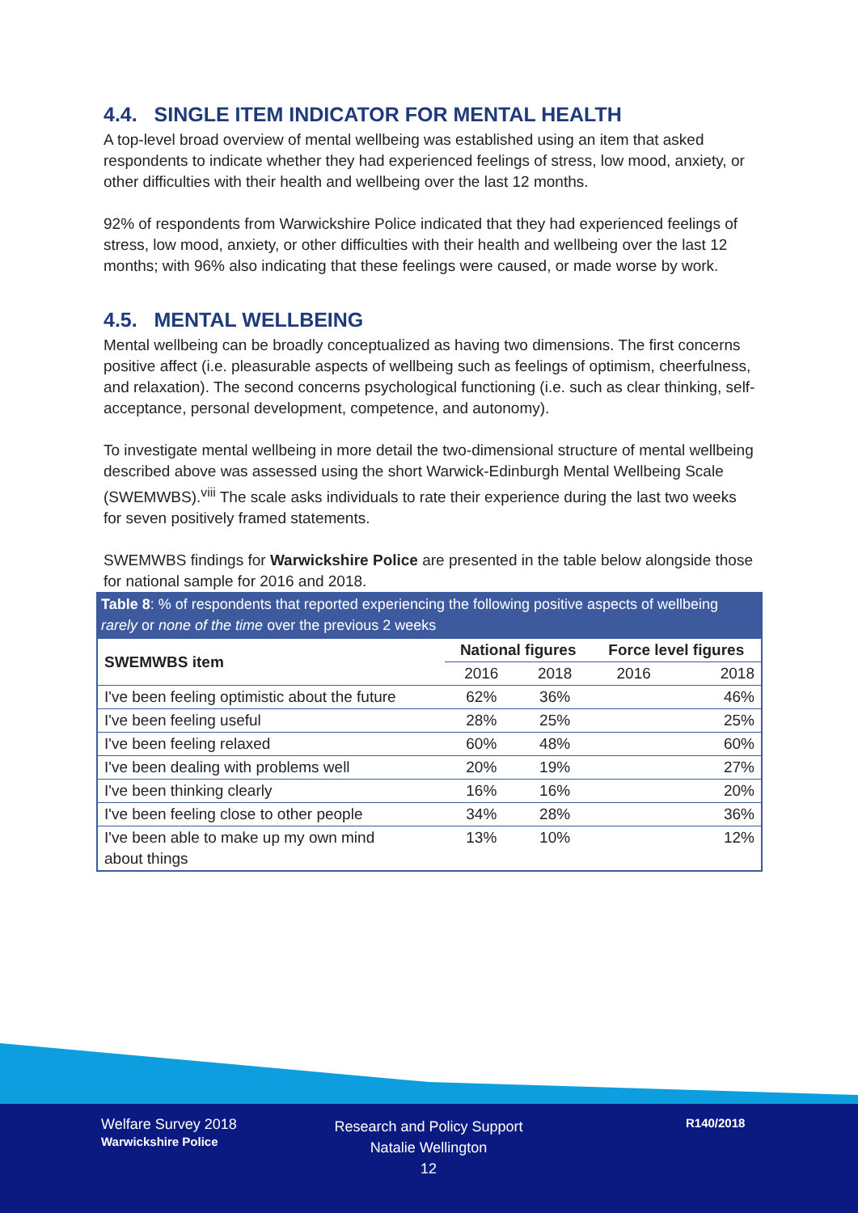4.4. SINGLE ITEM INDICATOR FOR MENTAL HEALTH
A top-level broad overview of mental wellbeing was established using an item that asked respondents to indicate whether they had experienced feelings of stress, low mood, anxiety, or other difficulties with their health and wellbeing over the last 12 months.
92% of respondents from Warwickshire Police indicated that they had experienced feelings of stress, low mood, anxiety, or other difficulties with their health and wellbeing over the last 12 months; with 96% also indicating that these feelings were caused, or made worse by work.
4.5. MENTAL WELLBEING
Mental wellbeing can be broadly conceptualized as having two dimensions. The first concerns positive affect (i.e. pleasurable aspects of wellbeing such as feelings of optimism, cheerfulness, and relaxation). The second concerns psychological functioning (i.e. such as clear thinking, self-acceptance, personal development, competence, and autonomy).
To investigate mental wellbeing in more detail the two-dimensional structure of mental wellbeing described above was assessed using the short Warwick-Edinburgh Mental Wellbeing Scale (SWEMWBS).<sup>viii</sup> The scale asks individuals to rate their experience during the last two weeks for seven positively framed statements.
SWEMWBS findings for Warwickshire Police are presented in the table below alongside those for national sample for 2016 and 2018.
Table 8: % of respondents that reported experiencing the following positive aspects of wellbeing rarely or none of the time over the previous 2 weeks
| SWEMWBS item | National figures | | Force level figures | |
| --- | --- | --- | --- | --- |
| | 2016 | 2018 | 2016 | 2018 |
| I've been feeling optimistic about the future | 62% | 36% | | 46% |
| I've been feeling useful | 28% | 25% | | 25% |
| I've been feeling relaxed | 60% | 48% | | 60% |
| I've been dealing with problems well | 20% | 19% | | 27% |
| I've been thinking clearly | 16% | 16% | | 20% |
| I've been feeling close to other people | 34% | 28% | | 36% |
| I've been able to make up my own mind about things | 13% | 10% | | 12% |
Welfare Survey 2018
Warwickshire Police
Research and Policy Support
Natalie Wellington
12
R140/2018